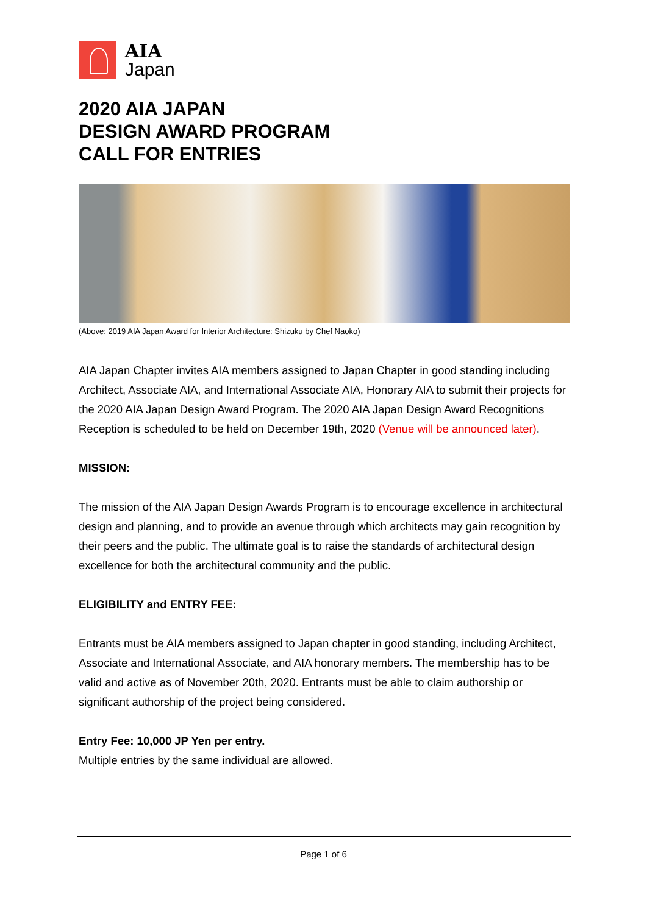AIA
Japan
2020 AIA JAPAN
DESIGN AWARD PROGRAM
CALL FOR ENTRIES
(Above: 2019 AIA Japan Award for Interior Architecture: Shizuku by Chef Naoko)
AIA Japan Chapter invites AIA members assigned to Japan Chapter in good standing including Architect, Associate AIA, and International Associate AIA, Honorary AIA to submit their projects for the 2020 AIA Japan Design Award Program. The 2020 AIA Japan Design Award Recognitions Reception is scheduled to be held on December 19th, 2020 (Venue will be announced later).
MISSION:
The mission of the AIA Japan Design Awards Program is to encourage excellence in architectural design and planning, and to provide an avenue through which architects may gain recognition by their peers and the public. The ultimate goal is to raise the standards of architectural design excellence for both the architectural community and the public.
ELIGIBILITY and ENTRY FEE:
Entrants must be AIA members assigned to Japan chapter in good standing, including Architect, Associate and International Associate, and AIA honorary members. The membership has to be valid and active as of November 20th, 2020. Entrants must be able to claim authorship or significant authorship of the project being considered.
Entry Fee: 10,000 JP Yen per entry.
Multiple entries by the same individual are allowed.
Page 1 of 6